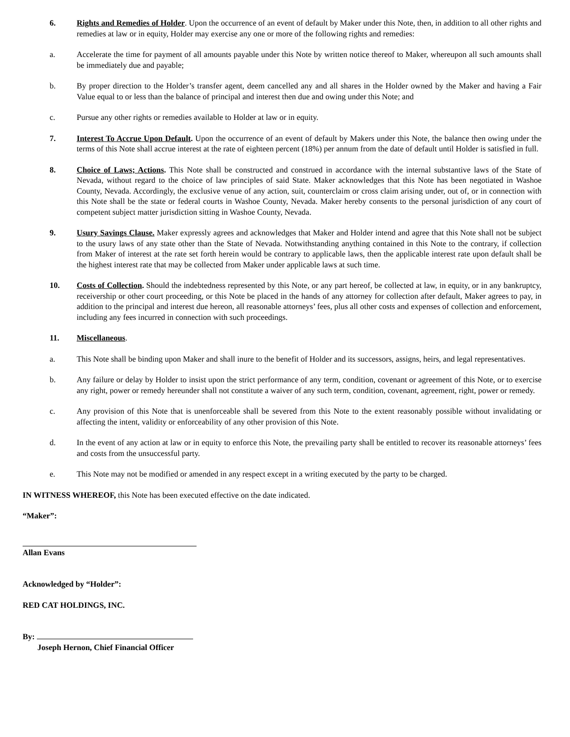6. Rights and Remedies of Holder. Upon the occurrence of an event of default by Maker under this Note, then, in addition to all other rights and remedies at law or in equity, Holder may exercise any one or more of the following rights and remedies:
a. Accelerate the time for payment of all amounts payable under this Note by written notice thereof to Maker, whereupon all such amounts shall be immediately due and payable;
b. By proper direction to the Holder’s transfer agent, deem cancelled any and all shares in the Holder owned by the Maker and having a Fair Value equal to or less than the balance of principal and interest then due and owing under this Note; and
c. Pursue any other rights or remedies available to Holder at law or in equity.
7. Interest To Accrue Upon Default. Upon the occurrence of an event of default by Makers under this Note, the balance then owing under the terms of this Note shall accrue interest at the rate of eighteen percent (18%) per annum from the date of default until Holder is satisfied in full.
8. Choice of Laws; Actions. This Note shall be constructed and construed in accordance with the internal substantive laws of the State of Nevada, without regard to the choice of law principles of said State. Maker acknowledges that this Note has been negotiated in Washoe County, Nevada. Accordingly, the exclusive venue of any action, suit, counterclaim or cross claim arising under, out of, or in connection with this Note shall be the state or federal courts in Washoe County, Nevada. Maker hereby consents to the personal jurisdiction of any court of competent subject matter jurisdiction sitting in Washoe County, Nevada.
9. Usury Savings Clause. Maker expressly agrees and acknowledges that Maker and Holder intend and agree that this Note shall not be subject to the usury laws of any state other than the State of Nevada. Notwithstanding anything contained in this Note to the contrary, if collection from Maker of interest at the rate set forth herein would be contrary to applicable laws, then the applicable interest rate upon default shall be the highest interest rate that may be collected from Maker under applicable laws at such time.
10. Costs of Collection. Should the indebtedness represented by this Note, or any part hereof, be collected at law, in equity, or in any bankruptcy, receivership or other court proceeding, or this Note be placed in the hands of any attorney for collection after default, Maker agrees to pay, in addition to the principal and interest due hereon, all reasonable attorneys’ fees, plus all other costs and expenses of collection and enforcement, including any fees incurred in connection with such proceedings.
11. Miscellaneous.
a. This Note shall be binding upon Maker and shall inure to the benefit of Holder and its successors, assigns, heirs, and legal representatives.
b. Any failure or delay by Holder to insist upon the strict performance of any term, condition, covenant or agreement of this Note, or to exercise any right, power or remedy hereunder shall not constitute a waiver of any such term, condition, covenant, agreement, right, power or remedy.
c. Any provision of this Note that is unenforceable shall be severed from this Note to the extent reasonably possible without invalidating or affecting the intent, validity or enforceability of any other provision of this Note.
d. In the event of any action at law or in equity to enforce this Note, the prevailing party shall be entitled to recover its reasonable attorneys’ fees and costs from the unsuccessful party.
e. This Note may not be modified or amended in any respect except in a writing executed by the party to be charged.
IN WITNESS WHEREOF, this Note has been executed effective on the date indicated.
“Maker”:
Allan Evans
Acknowledged by “Holder”:
RED CAT HOLDINGS, INC.
By:
Joseph Hernon, Chief Financial Officer